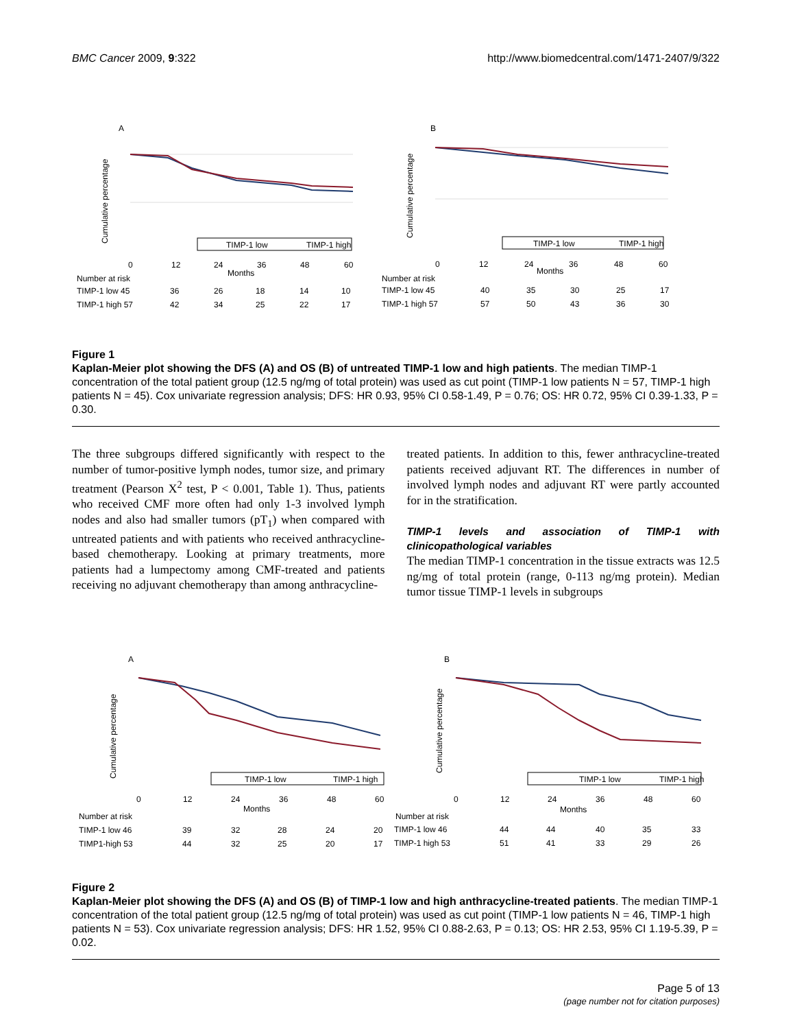BMC Cancer 2009, 9:322 http://www.biomedcentral.com/1471-2407/9/322
A
B
Cumulative percentage
Cumulative percentage
TIMP-1 low
TIMP-1 high
TIMP-1 low
TIMP-1 high
0
12
24
36
48
60
Months
0
12
24
36
48
60
Months
Number at risk
TIMP-1 low 45
36
26
18
14
10
TIMP-1 high 57
42
34
25
22
17
Number at risk
TIMP-1 low 45
40
35
30
25
17
TIMP-1 high 57
57
50
43
36
30
Figure 1
Kaplan-Meier plot showing the DFS (A) and OS (B) of untreated TIMP-1 low and high patients. The median TIMP-1 concentration of the total patient group (12.5 ng/mg of total protein) was used as cut point (TIMP-1 low patients N = 57, TIMP-1 high patients N = 45). Cox univariate regression analysis; DFS: HR 0.93, 95% CI 0.58-1.49, P = 0.76; OS: HR 0.72, 95% CI 0.39-1.33, P = 0.30.
The three subgroups differed significantly with respect to the number of tumor-positive lymph nodes, tumor size, and primary treatment (Pearson X<sup>2</sup> test, P < 0.001, Table 1). Thus, patients who received CMF more often had only 1-3 involved lymph nodes and also had smaller tumors (pT<sub>1</sub>) when compared with untreated patients and with patients who received anthracycline-based chemotherapy. Looking at primary treatments, more patients had a lumpectomy among CMF-treated and patients receiving no adjuvant chemotherapy than among anthracycline-
treated patients. In addition to this, fewer anthracycline-treated patients received adjuvant RT. The differences in number of involved lymph nodes and adjuvant RT were partly accounted for in the stratification.
TIMP-1 levels and association of TIMP-1 with clinicopathological variables
The median TIMP-1 concentration in the tissue extracts was 12.5 ng/mg of total protein (range, 0-113 ng/mg protein). Median tumor tissue TIMP-1 levels in subgroups
A
B
Cumulative percentage
Cumulative percentage
TIMP-1 low
TIMP-1 high
TIMP-1 low
TIMP-1 high
0
12
24
36
48
60
Months
0
12
24
36
48
60
Months
Number at risk
TIMP-1 low 46
39
32
28
24
20
TIMP1-high 53
44
32
25
20
17
Number at risk
TIMP-1 low 46
44
44
40
35
33
TIMP-1 high 53
51
41
33
29
26
Figure 2
Kaplan-Meier plot showing the DFS (A) and OS (B) of TIMP-1 low and high anthracycline-treated patients. The median TIMP-1 concentration of the total patient group (12.5 ng/mg of total protein) was used as cut point (TIMP-1 low patients N = 46, TIMP-1 high patients N = 53). Cox univariate regression analysis; DFS: HR 1.52, 95% CI 0.88-2.63, P = 0.13; OS: HR 2.53, 95% CI 1.19-5.39, P = 0.02.
Page 5 of 13
(page number not for citation purposes)